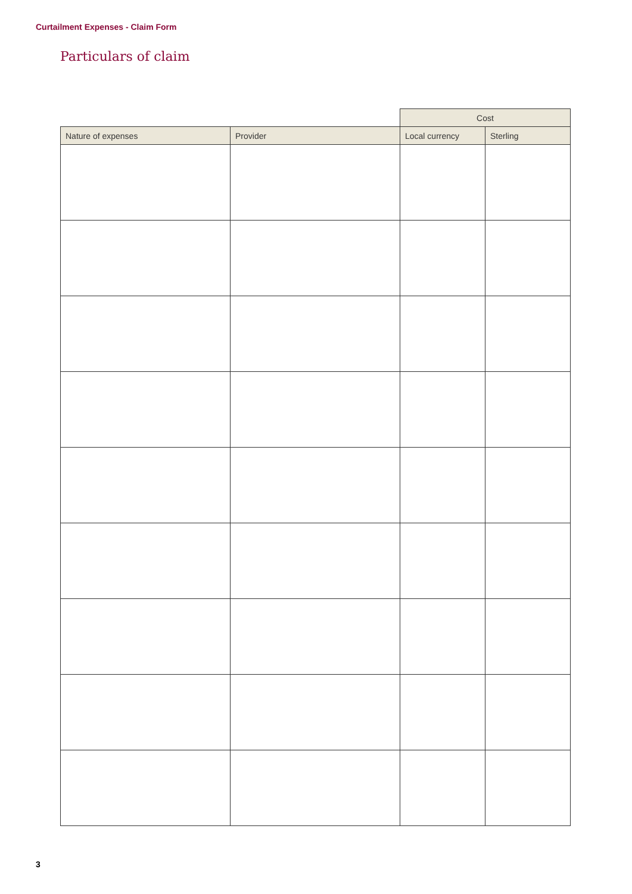Curtailment Expenses - Claim Form
Particulars of claim
| | | Cost | |
| --- | --- | --- | --- |
| Nature of expenses | Provider | Local currency | Sterling |
3